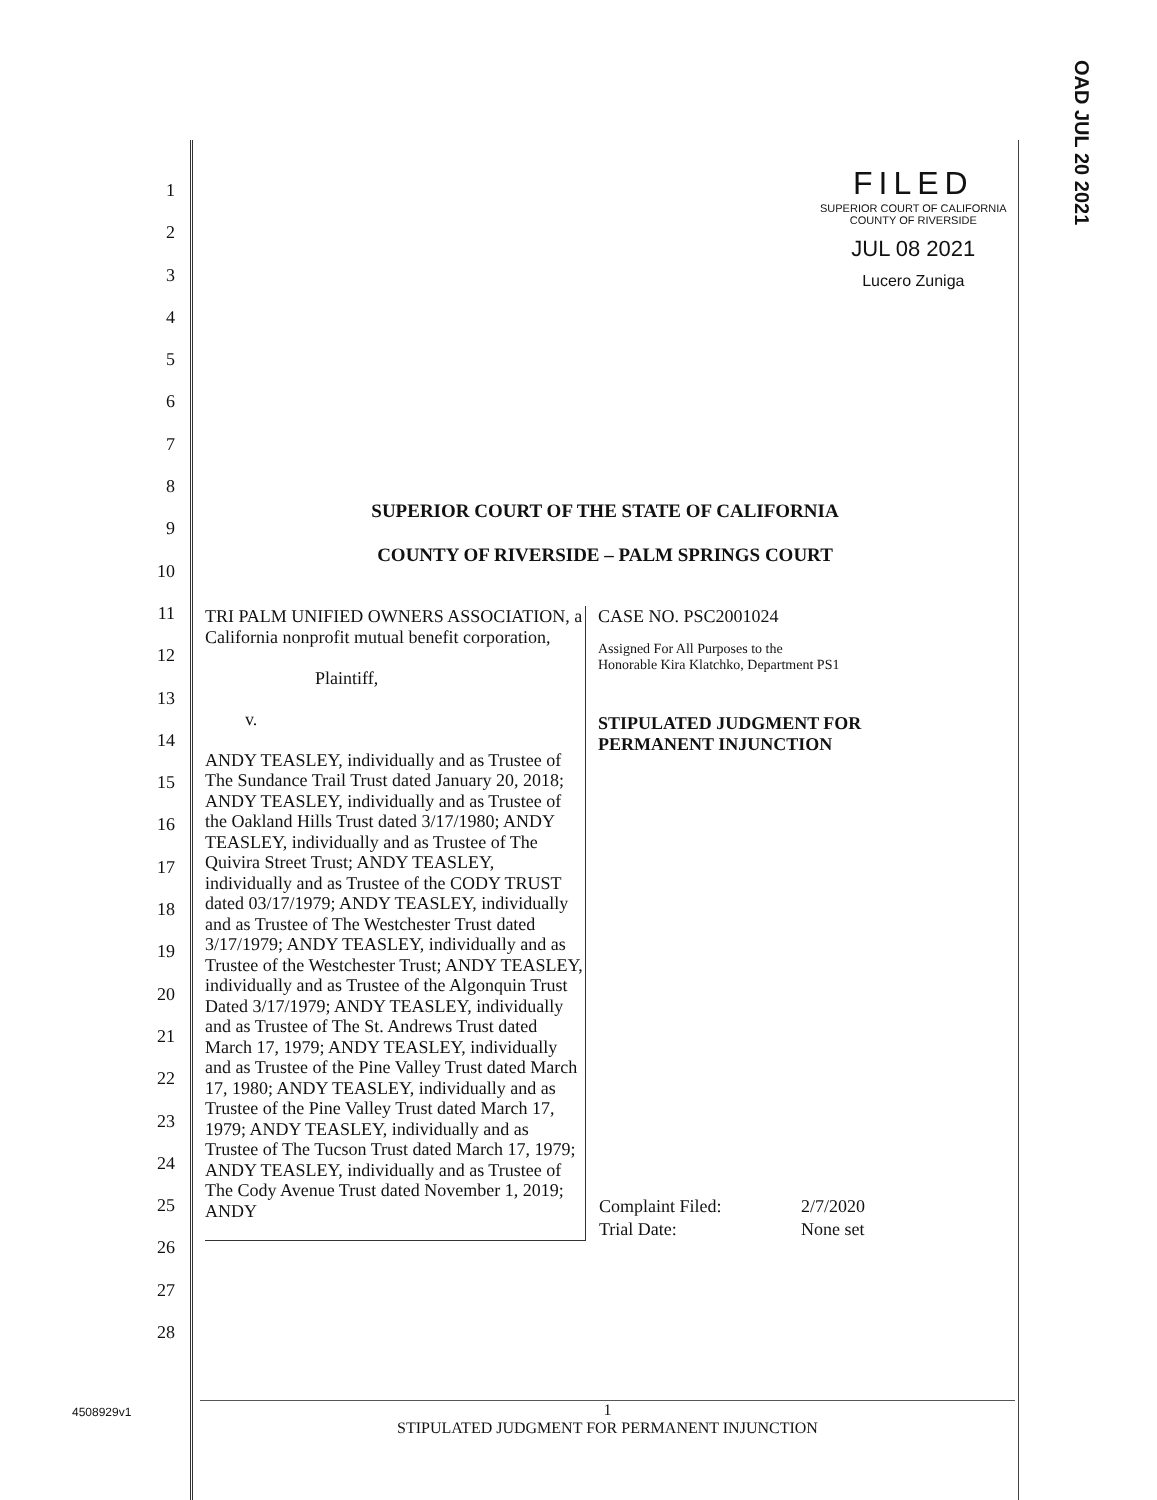OAD JUL 20 2021
FILED
SUPERIOR COURT OF CALIFORNIA
COUNTY OF RIVERSIDE
JUL 08 2021
Lucero Zuniga
1
2
3
4
5
6
7
8
9
10
11
12
13
14
15
16
17
18
19
20
21
22
23
24
25
26
27
28
SUPERIOR COURT OF THE STATE OF CALIFORNIA
COUNTY OF RIVERSIDE – PALM SPRINGS COURT
TRI PALM UNIFIED OWNERS ASSOCIATION, a California nonprofit mutual benefit corporation,
Plaintiff,
v.
ANDY TEASLEY, individually and as Trustee of The Sundance Trail Trust dated January 20, 2018; ANDY TEASLEY, individually and as Trustee of the Oakland Hills Trust dated 3/17/1980; ANDY TEASLEY, individually and as Trustee of The Quivira Street Trust; ANDY TEASLEY, individually and as Trustee of the CODY TRUST dated 03/17/1979; ANDY TEASLEY, individually and as Trustee of The Westchester Trust dated 3/17/1979; ANDY TEASLEY, individually and as Trustee of the Westchester Trust; ANDY TEASLEY, individually and as Trustee of the Algonquin Trust Dated 3/17/1979; ANDY TEASLEY, individually and as Trustee of The St. Andrews Trust dated March 17, 1979; ANDY TEASLEY, individually and as Trustee of the Pine Valley Trust dated March 17, 1980; ANDY TEASLEY, individually and as Trustee of the Pine Valley Trust dated March 17, 1979; ANDY TEASLEY, individually and as Trustee of The Tucson Trust dated March 17, 1979; ANDY TEASLEY, individually and as Trustee of The Cody Avenue Trust dated November 1, 2019; ANDY
CASE NO. PSC2001024
Assigned For All Purposes to the
Honorable Kira Klatchko, Department PS1
STIPULATED JUDGMENT FOR
PERMANENT INJUNCTION
| Complaint Filed: | 2/7/2020 |
| Trial Date: | None set |
4508929v1
1
STIPULATED JUDGMENT FOR PERMANENT INJUNCTION